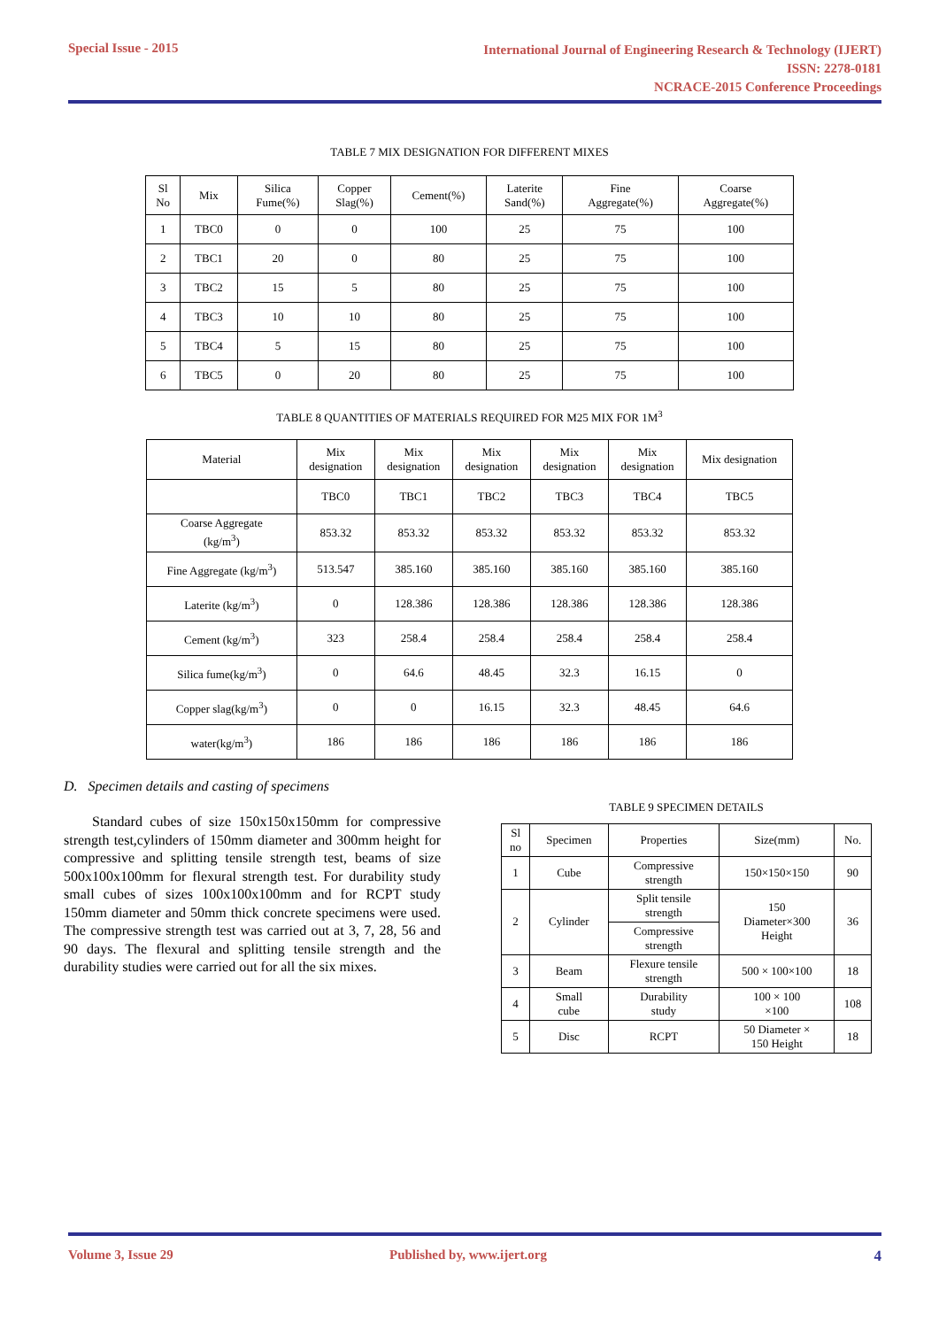Special Issue - 2015
International Journal of Engineering Research & Technology (IJERT)
ISSN: 2278-0181
NCRACE-2015 Conference Proceedings
TABLE 7 MIX DESIGNATION FOR DIFFERENT MIXES
| Sl No | Mix | Silica Fume(%) | Copper Slag(%) | Cement(%) | Laterite Sand(%) | Fine Aggregate(%) | Coarse Aggregate(%) |
| --- | --- | --- | --- | --- | --- | --- | --- |
| 1 | TBC0 | 0 | 0 | 100 | 25 | 75 | 100 |
| 2 | TBC1 | 20 | 0 | 80 | 25 | 75 | 100 |
| 3 | TBC2 | 15 | 5 | 80 | 25 | 75 | 100 |
| 4 | TBC3 | 10 | 10 | 80 | 25 | 75 | 100 |
| 5 | TBC4 | 5 | 15 | 80 | 25 | 75 | 100 |
| 6 | TBC5 | 0 | 20 | 80 | 25 | 75 | 100 |
TABLE 8 QUANTITIES OF MATERIALS REQUIRED FOR M25 MIX FOR 1M<sup>3</sup>
| Material | Mix designation | Mix designation | Mix designation | Mix designation | Mix designation | Mix designation |
| --- | --- | --- | --- | --- | --- | --- |
| | TBC0 | TBC1 | TBC2 | TBC3 | TBC4 | TBC5 |
| Coarse Aggregate (kg/m<sup>3</sup>) | 853.32 | 853.32 | 853.32 | 853.32 | 853.32 | 853.32 |
| Fine Aggregate (kg/m<sup>3</sup>) | 513.547 | 385.160 | 385.160 | 385.160 | 385.160 | 385.160 |
| Laterite (kg/m<sup>3</sup>) | 0 | 128.386 | 128.386 | 128.386 | 128.386 | 128.386 |
| Cement (kg/m<sup>3</sup>) | 323 | 258.4 | 258.4 | 258.4 | 258.4 | 258.4 |
| Silica fume(kg/m<sup>3</sup>) | 0 | 64.6 | 48.45 | 32.3 | 16.15 | 0 |
| Copper slag(kg/m<sup>3</sup>) | 0 | 0 | 16.15 | 32.3 | 48.45 | 64.6 |
| water(kg/m<sup>3</sup>) | 186 | 186 | 186 | 186 | 186 | 186 |
D. Specimen details and casting of specimens
Standard cubes of size 150x150x150mm for compressive strength test,cylinders of 150mm diameter and 300mm height for compressive and splitting tensile strength test, beams of size 500x100x100mm for flexural strength test. For durability study small cubes of sizes 100x100x100mm and for RCPT study 150mm diameter and 50mm thick concrete specimens were used. The compressive strength test was carried out at 3, 7, 28, 56 and 90 days. The flexural and splitting tensile strength and the durability studies were carried out for all the six mixes.
TABLE 9 SPECIMEN DETAILS
| Sl no | Specimen | Properties | Size(mm) | No. |
| --- | --- | --- | --- | --- |
| 1 | Cube | Compressive strength | 150×150×150 | 90 |
| 2 | Cylinder | Split tensile strength | 150 Diameter×300 Height | 36 |
| | | Compressive strength | | |
| 3 | Beam | Flexure tensile strength | 500 × 100×100 | 18 |
| 4 | Small cube | Durability study | 100 × 100 ×100 | 108 |
| 5 | Disc | RCPT | 50 Diameter × 150 Height | 18 |
Volume 3, Issue 29 Published by, www.ijert.org 4